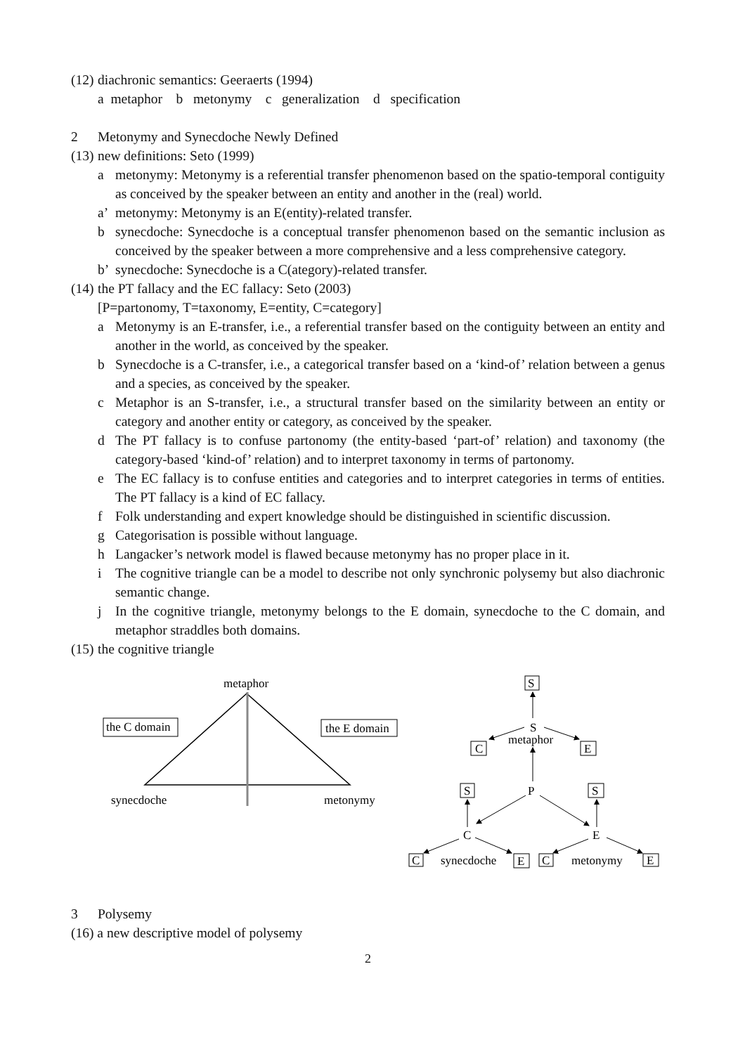(12) diachronic semantics: Geeraerts (1994)
a metaphor b metonymy c generalization d specification
2 Metonymy and Synecdoche Newly Defined
(13) new definitions: Seto (1999)
a metonymy: Metonymy is a referential transfer phenomenon based on the spatio-temporal contiguity as conceived by the speaker between an entity and another in the (real) world.
a’ metonymy: Metonymy is an E(entity)-related transfer.
b synecdoche: Synecdoche is a conceptual transfer phenomenon based on the semantic inclusion as conceived by the speaker between a more comprehensive and a less comprehensive category.
b’ synecdoche: Synecdoche is a C(ategory)-related transfer.
(14) the PT fallacy and the EC fallacy: Seto (2003)
[P=partonomy, T=taxonomy, E=entity, C=category]
a Metonymy is an E-transfer, i.e., a referential transfer based on the contiguity between an entity and another in the world, as conceived by the speaker.
b Synecdoche is a C-transfer, i.e., a categorical transfer based on a ‘kind-of’ relation between a genus and a species, as conceived by the speaker.
c Metaphor is an S-transfer, i.e., a structural transfer based on the similarity between an entity or category and another entity or category, as conceived by the speaker.
d The PT fallacy is to confuse partonomy (the entity-based ‘part-of’ relation) and taxonomy (the category-based ‘kind-of’ relation) and to interpret taxonomy in terms of partonomy.
e The EC fallacy is to confuse entities and categories and to interpret categories in terms of entities. The PT fallacy is a kind of EC fallacy.
f Folk understanding and expert knowledge should be distinguished in scientific discussion.
g Categorisation is possible without language.
h Langacker’s network model is flawed because metonymy has no proper place in it.
i The cognitive triangle can be a model to describe not only synchronic polysemy but also diachronic semantic change.
j In the cognitive triangle, metonymy belongs to the E domain, synecdoche to the C domain, and metaphor straddles both domains.
(15) the cognitive triangle
metaphor
the C domain
the E domain
synecdoche
metonymy
S
S
metaphor
C
E
S
P
S
C
E
C
synecdoche
E
C
metonymy
E
3 Polysemy
(16) a new descriptive model of polysemy
2